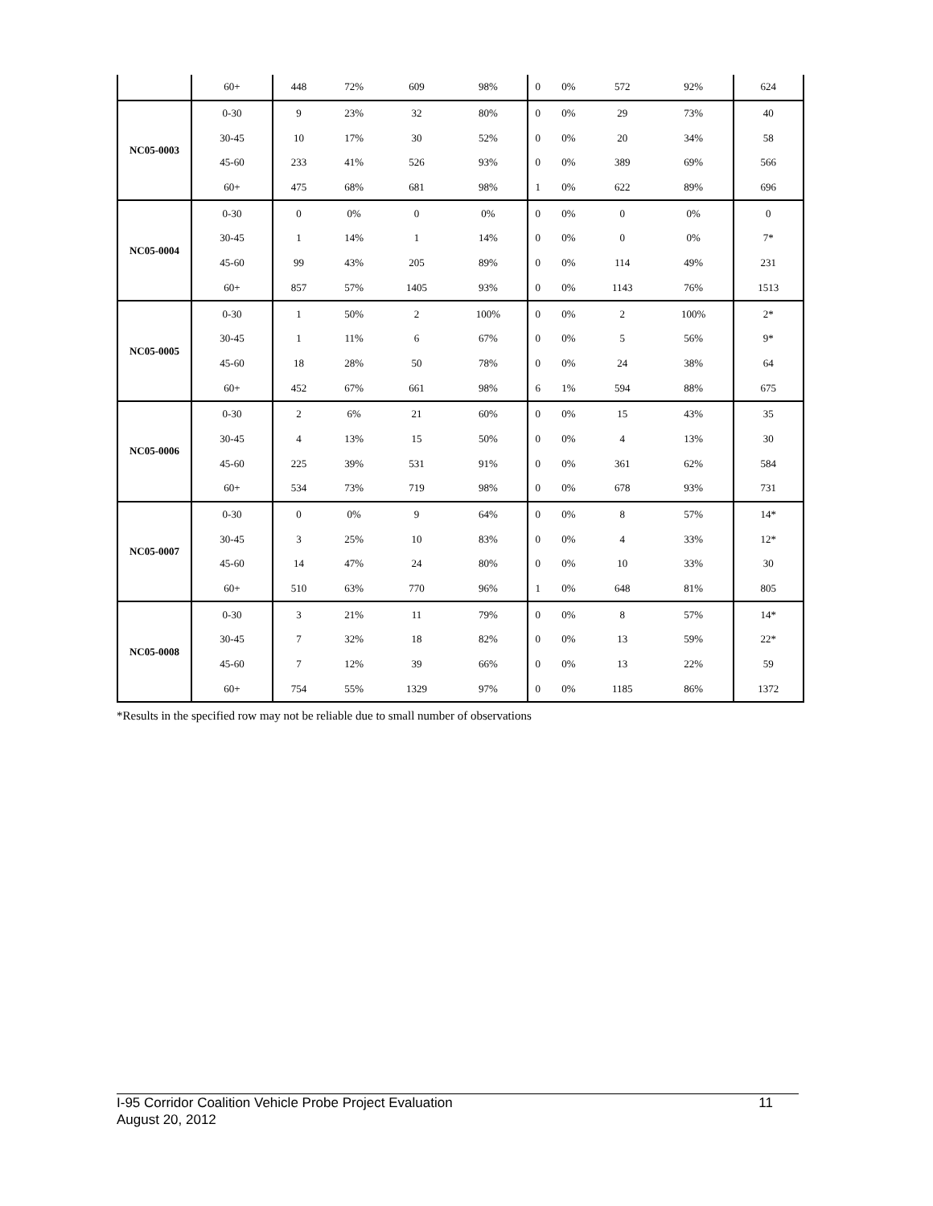| | 60+ | 448 | 72% | 609 | 98% | 0 | 0% | 572 | 92% | 624 |
| NC05-0003 | 0-30 | 9 | 23% | 32 | 80% | 0 | 0% | 29 | 73% | 40 |
| | 30-45 | 10 | 17% | 30 | 52% | 0 | 0% | 20 | 34% | 58 |
| | 45-60 | 233 | 41% | 526 | 93% | 0 | 0% | 389 | 69% | 566 |
| | 60+ | 475 | 68% | 681 | 98% | 1 | 0% | 622 | 89% | 696 |
| NC05-0004 | 0-30 | 0 | 0% | 0 | 0% | 0 | 0% | 0 | 0% | 0 |
| | 30-45 | 1 | 14% | 1 | 14% | 0 | 0% | 0 | 0% | 7* |
| | 45-60 | 99 | 43% | 205 | 89% | 0 | 0% | 114 | 49% | 231 |
| | 60+ | 857 | 57% | 1405 | 93% | 0 | 0% | 1143 | 76% | 1513 |
| NC05-0005 | 0-30 | 1 | 50% | 2 | 100% | 0 | 0% | 2 | 100% | 2* |
| | 30-45 | 1 | 11% | 6 | 67% | 0 | 0% | 5 | 56% | 9* |
| | 45-60 | 18 | 28% | 50 | 78% | 0 | 0% | 24 | 38% | 64 |
| | 60+ | 452 | 67% | 661 | 98% | 6 | 1% | 594 | 88% | 675 |
| NC05-0006 | 0-30 | 2 | 6% | 21 | 60% | 0 | 0% | 15 | 43% | 35 |
| | 30-45 | 4 | 13% | 15 | 50% | 0 | 0% | 4 | 13% | 30 |
| | 45-60 | 225 | 39% | 531 | 91% | 0 | 0% | 361 | 62% | 584 |
| | 60+ | 534 | 73% | 719 | 98% | 0 | 0% | 678 | 93% | 731 |
| NC05-0007 | 0-30 | 0 | 0% | 9 | 64% | 0 | 0% | 8 | 57% | 14* |
| | 30-45 | 3 | 25% | 10 | 83% | 0 | 0% | 4 | 33% | 12* |
| | 45-60 | 14 | 47% | 24 | 80% | 0 | 0% | 10 | 33% | 30 |
| | 60+ | 510 | 63% | 770 | 96% | 1 | 0% | 648 | 81% | 805 |
| NC05-0008 | 0-30 | 3 | 21% | 11 | 79% | 0 | 0% | 8 | 57% | 14* |
| | 30-45 | 7 | 32% | 18 | 82% | 0 | 0% | 13 | 59% | 22* |
| | 45-60 | 7 | 12% | 39 | 66% | 0 | 0% | 13 | 22% | 59 |
| | 60+ | 754 | 55% | 1329 | 97% | 0 | 0% | 1185 | 86% | 1372 |
*Results in the specified row may not be reliable due to small number of observations
11 I-95 Corridor Coalition Vehicle Probe Project Evaluation
August 20, 2012